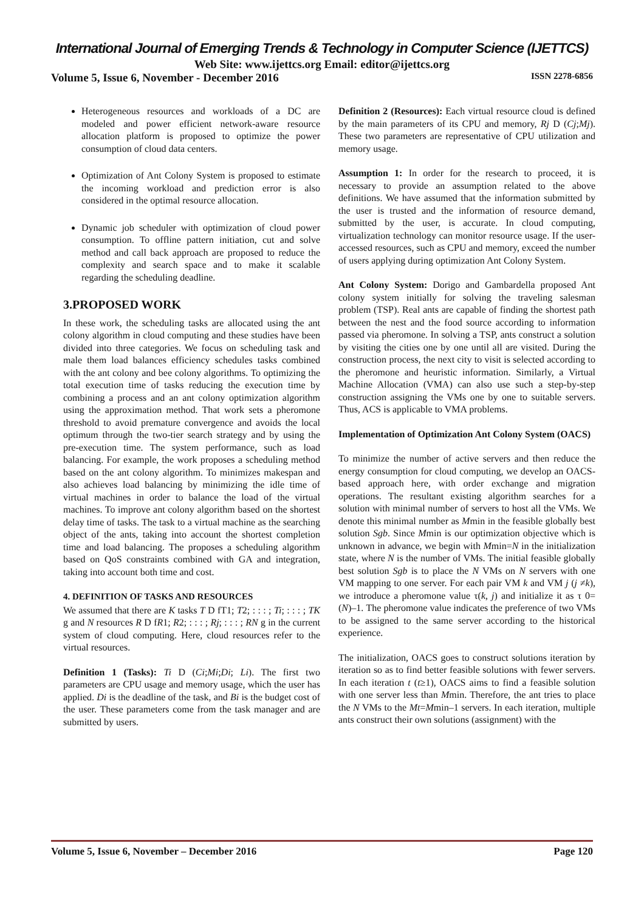International Journal of Emerging Trends & Technology in Computer Science (IJETTCS)
Web Site: www.ijettcs.org Email: editor@ijettcs.org
Volume 5, Issue 6, November - December 2016 ISSN 2278-6856
Heterogeneous resources and workloads of a DC are modeled and power efficient network-aware resource allocation platform is proposed to optimize the power consumption of cloud data centers.
Optimization of Ant Colony System is proposed to estimate the incoming workload and prediction error is also considered in the optimal resource allocation.
Dynamic job scheduler with optimization of cloud power consumption. To offline pattern initiation, cut and solve method and call back approach are proposed to reduce the complexity and search space and to make it scalable regarding the scheduling deadline.
3.PROPOSED WORK
In these work, the scheduling tasks are allocated using the ant colony algorithm in cloud computing and these studies have been divided into three categories. We focus on scheduling task and male them load balances efficiency schedules tasks combined with the ant colony and bee colony algorithms. To optimizing the total execution time of tasks reducing the execution time by combining a process and an ant colony optimization algorithm using the approximation method. That work sets a pheromone threshold to avoid premature convergence and avoids the local optimum through the two-tier search strategy and by using the pre-execution time. The system performance, such as load balancing. For example, the work proposes a scheduling method based on the ant colony algorithm. To minimizes makespan and also achieves load balancing by minimizing the idle time of virtual machines in order to balance the load of the virtual machines. To improve ant colony algorithm based on the shortest delay time of tasks. The task to a virtual machine as the searching object of the ants, taking into account the shortest completion time and load balancing. The proposes a scheduling algorithm based on QoS constraints combined with GA and integration, taking into account both time and cost.
4. DEFINITION OF TASKS AND RESOURCES
We assumed that there are K tasks T D fT1; T2; : : : ; Ti; : : : ; TK g and N resources R D fR1; R2; : : : ; Rj; : : : ; RN g in the current system of cloud computing. Here, cloud resources refer to the virtual resources.
Definition 1 (Tasks): Ti D (Ci;Mi;Di; Li). The first two parameters are CPU usage and memory usage, which the user has applied. Di is the deadline of the task, and Bi is the budget cost of the user. These parameters come from the task manager and are submitted by users.
Definition 2 (Resources): Each virtual resource cloud is defined by the main parameters of its CPU and memory, Rj D (Cj;Mj). These two parameters are representative of CPU utilization and memory usage.
Assumption 1: In order for the research to proceed, it is necessary to provide an assumption related to the above definitions. We have assumed that the information submitted by the user is trusted and the information of resource demand, submitted by the user, is accurate. In cloud computing, virtualization technology can monitor resource usage. If the user-accessed resources, such as CPU and memory, exceed the number of users applying during optimization Ant Colony System.
Ant Colony System: Dorigo and Gambardella proposed Ant colony system initially for solving the traveling salesman problem (TSP). Real ants are capable of finding the shortest path between the nest and the food source according to information passed via pheromone. In solving a TSP, ants construct a solution by visiting the cities one by one until all are visited. During the construction process, the next city to visit is selected according to the pheromone and heuristic information. Similarly, a Virtual Machine Allocation (VMA) can also use such a step-by-step construction assigning the VMs one by one to suitable servers. Thus, ACS is applicable to VMA problems.
Implementation of Optimization Ant Colony System (OACS)
To minimize the number of active servers and then reduce the energy consumption for cloud computing, we develop an OACS-based approach here, with order exchange and migration operations. The resultant existing algorithm searches for a solution with minimal number of servers to host all the VMs. We denote this minimal number as Mmin in the feasible globally best solution Sgb. Since Mmin is our optimization objective which is unknown in advance, we begin with Mmin=N in the initialization state, where N is the number of VMs. The initial feasible globally best solution Sgb is to place the N VMs on N servers with one VM mapping to one server. For each pair VM k and VM j (j ≠k), we introduce a pheromone value τ(k, j) and initialize it as τ 0= (N)–1. The pheromone value indicates the preference of two VMs to be assigned to the same server according to the historical experience.
The initialization, OACS goes to construct solutions iteration by iteration so as to find better feasible solutions with fewer servers. In each iteration t (t≥1), OACS aims to find a feasible solution with one server less than Mmin. Therefore, the ant tries to place the N VMs to the Mt=Mmin–1 servers. In each iteration, multiple ants construct their own solutions (assignment) with the
Volume 5, Issue 6, November – December 2016 Page 120